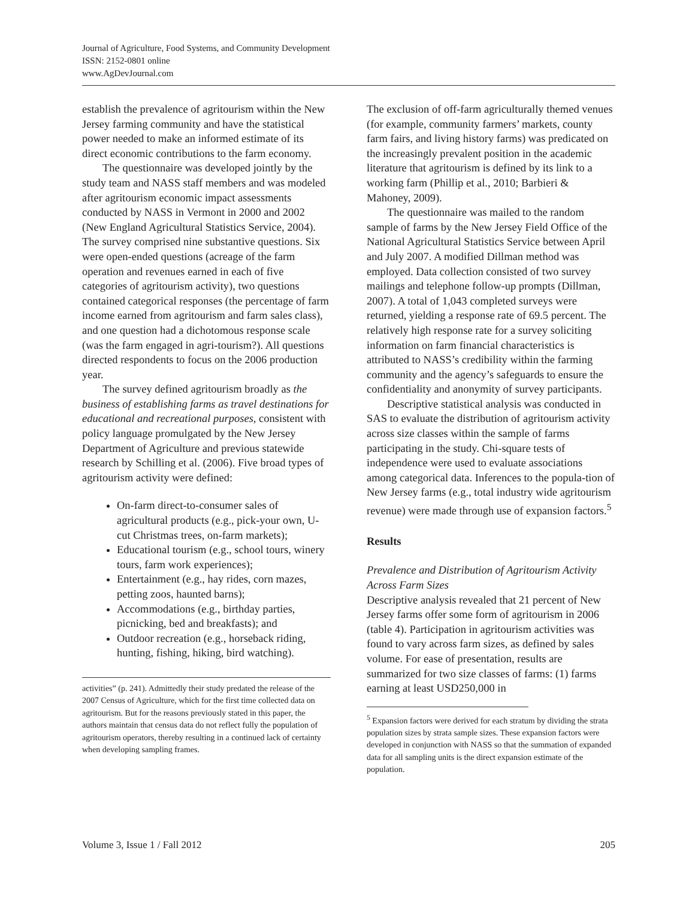Journal of Agriculture, Food Systems, and Community Development
ISSN: 2152-0801 online
www.AgDevJournal.com
establish the prevalence of agritourism within the New Jersey farming community and have the statistical power needed to make an informed estimate of its direct economic contributions to the farm economy.
The questionnaire was developed jointly by the study team and NASS staff members and was modeled after agritourism economic impact assessments conducted by NASS in Vermont in 2000 and 2002 (New England Agricultural Statistics Service, 2004). The survey comprised nine substantive questions. Six were open-ended questions (acreage of the farm operation and revenues earned in each of five categories of agritourism activity), two questions contained categorical responses (the percentage of farm income earned from agritourism and farm sales class), and one question had a dichotomous response scale (was the farm engaged in agri-tourism?). All questions directed respondents to focus on the 2006 production year.
The survey defined agritourism broadly as the business of establishing farms as travel destinations for educational and recreational purposes, consistent with policy language promulgated by the New Jersey Department of Agriculture and previous statewide research by Schilling et al. (2006). Five broad types of agritourism activity were defined:
On-farm direct-to-consumer sales of agricultural products (e.g., pick-your own, U-cut Christmas trees, on-farm markets);
Educational tourism (e.g., school tours, winery tours, farm work experiences);
Entertainment (e.g., hay rides, corn mazes, petting zoos, haunted barns);
Accommodations (e.g., birthday parties, picnicking, bed and breakfasts); and
Outdoor recreation (e.g., horseback riding, hunting, fishing, hiking, bird watching).
activities” (p. 241). Admittedly their study predated the release of the 2007 Census of Agriculture, which for the first time collected data on agritourism. But for the reasons previously stated in this paper, the authors maintain that census data do not reflect fully the population of agritourism operators, thereby resulting in a continued lack of certainty when developing sampling frames.
The exclusion of off-farm agriculturally themed venues (for example, community farmers’ markets, county farm fairs, and living history farms) was predicated on the increasingly prevalent position in the academic literature that agritourism is defined by its link to a working farm (Phillip et al., 2010; Barbieri & Mahoney, 2009).
The questionnaire was mailed to the random sample of farms by the New Jersey Field Office of the National Agricultural Statistics Service between April and July 2007. A modified Dillman method was employed. Data collection consisted of two survey mailings and telephone follow-up prompts (Dillman, 2007). A total of 1,043 completed surveys were returned, yielding a response rate of 69.5 percent. The relatively high response rate for a survey soliciting information on farm financial characteristics is attributed to NASS’s credibility within the farming community and the agency’s safeguards to ensure the confidentiality and anonymity of survey participants.
Descriptive statistical analysis was conducted in SAS to evaluate the distribution of agritourism activity across size classes within the sample of farms participating in the study. Chi-square tests of independence were used to evaluate associations among categorical data. Inferences to the popula-tion of New Jersey farms (e.g., total industry wide agritourism revenue) were made through use of expansion factors.<sup>5</sup>
Results
Prevalence and Distribution of Agritourism Activity Across Farm Sizes
Descriptive analysis revealed that 21 percent of New Jersey farms offer some form of agritourism in 2006 (table 4). Participation in agritourism activities was found to vary across farm sizes, as defined by sales volume. For ease of presentation, results are summarized for two size classes of farms: (1) farms earning at least USD250,000 in
<sup>5</sup> Expansion factors were derived for each stratum by dividing the strata population sizes by strata sample sizes. These expansion factors were developed in conjunction with NASS so that the summation of expanded data for all sampling units is the direct expansion estimate of the population.
Volume 3, Issue 1 / Fall 2012 205